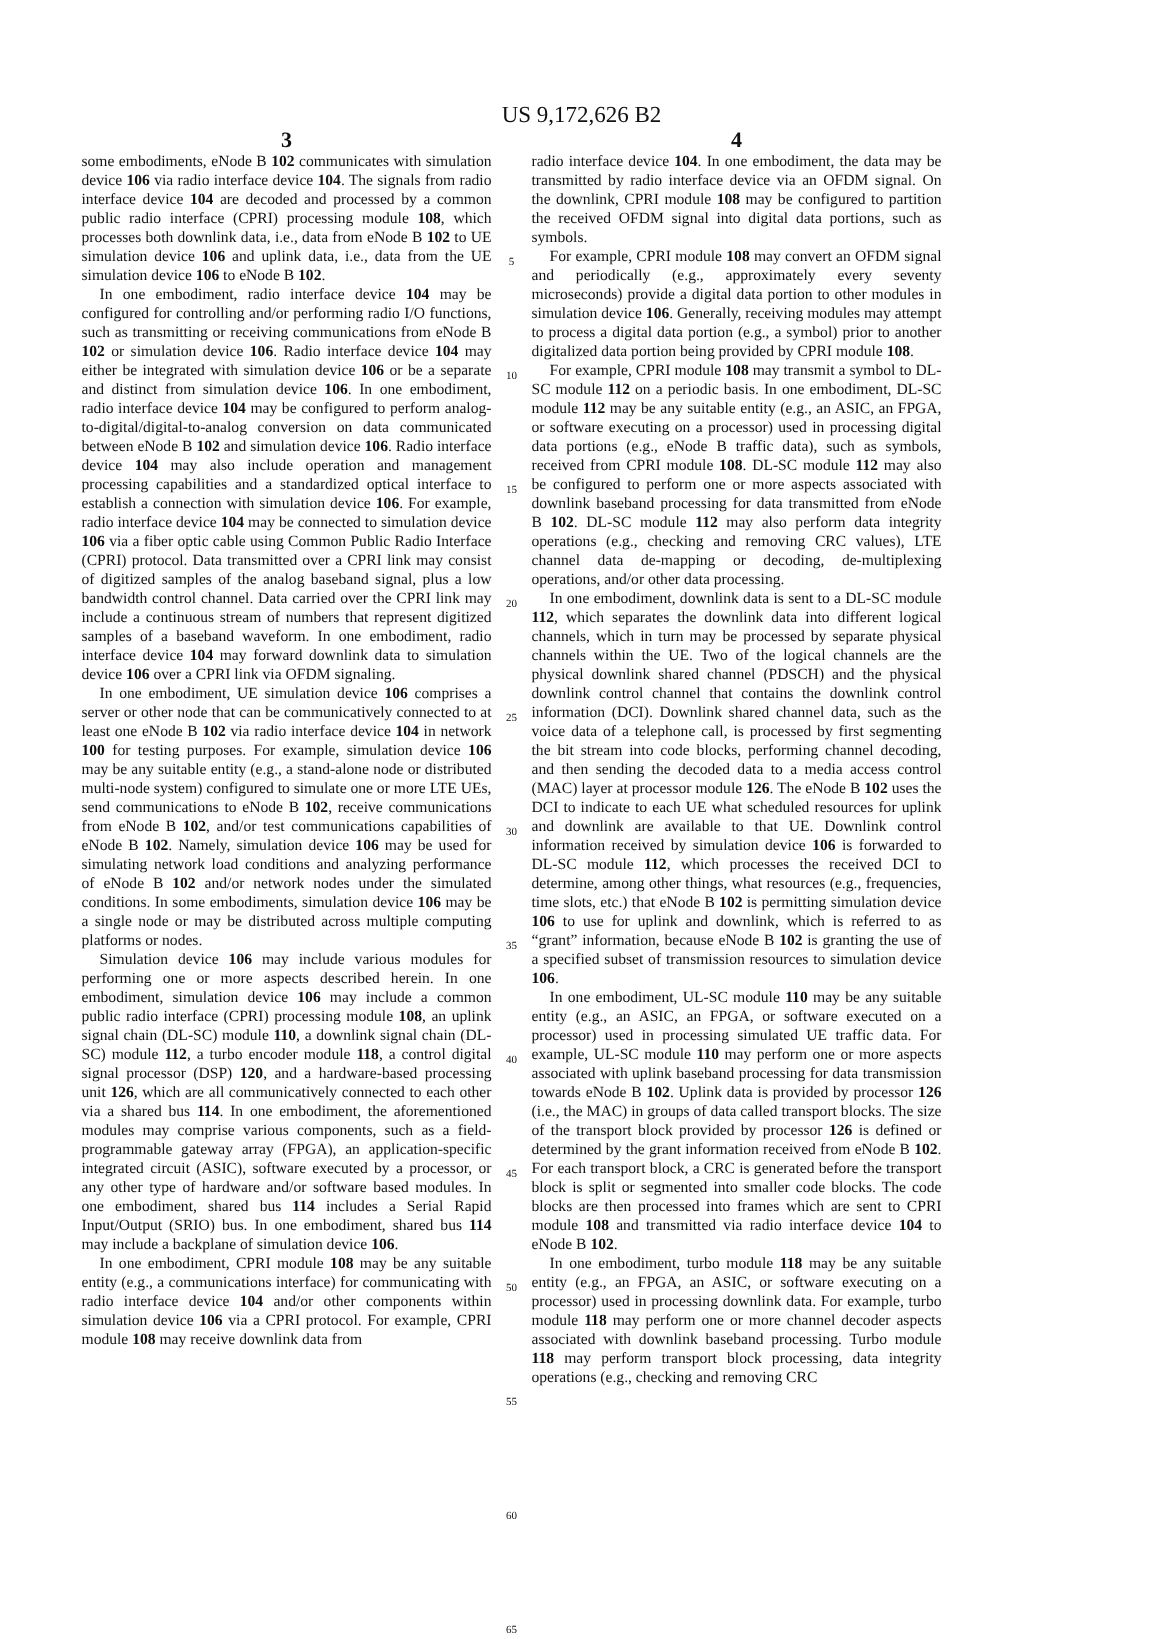US 9,172,626 B2
3
some embodiments, eNode B 102 communicates with simulation device 106 via radio interface device 104. The signals from radio interface device 104 are decoded and processed by a common public radio interface (CPRI) processing module 108, which processes both downlink data, i.e., data from eNode B 102 to UE simulation device 106 and uplink data, i.e., data from the UE simulation device 106 to eNode B 102.
In one embodiment, radio interface device 104 may be configured for controlling and/or performing radio I/O functions, such as transmitting or receiving communications from eNode B 102 or simulation device 106. Radio interface device 104 may either be integrated with simulation device 106 or be a separate and distinct from simulation device 106. In one embodiment, radio interface device 104 may be configured to perform analog-to-digital/digital-to-analog conversion on data communicated between eNode B 102 and simulation device 106. Radio interface device 104 may also include operation and management processing capabilities and a standardized optical interface to establish a connection with simulation device 106. For example, radio interface device 104 may be connected to simulation device 106 via a fiber optic cable using Common Public Radio Interface (CPRI) protocol. Data transmitted over a CPRI link may consist of digitized samples of the analog baseband signal, plus a low bandwidth control channel. Data carried over the CPRI link may include a continuous stream of numbers that represent digitized samples of a baseband waveform. In one embodiment, radio interface device 104 may forward downlink data to simulation device 106 over a CPRI link via OFDM signaling.
In one embodiment, UE simulation device 106 comprises a server or other node that can be communicatively connected to at least one eNode B 102 via radio interface device 104 in network 100 for testing purposes. For example, simulation device 106 may be any suitable entity (e.g., a stand-alone node or distributed multi-node system) configured to simulate one or more LTE UEs, send communications to eNode B 102, receive communications from eNode B 102, and/or test communications capabilities of eNode B 102. Namely, simulation device 106 may be used for simulating network load conditions and analyzing performance of eNode B 102 and/or network nodes under the simulated conditions. In some embodiments, simulation device 106 may be a single node or may be distributed across multiple computing platforms or nodes.
Simulation device 106 may include various modules for performing one or more aspects described herein. In one embodiment, simulation device 106 may include a common public radio interface (CPRI) processing module 108, an uplink signal chain (DL-SC) module 110, a downlink signal chain (DL-SC) module 112, a turbo encoder module 118, a control digital signal processor (DSP) 120, and a hardware-based processing unit 126, which are all communicatively connected to each other via a shared bus 114. In one embodiment, the aforementioned modules may comprise various components, such as a field-programmable gateway array (FPGA), an application-specific integrated circuit (ASIC), software executed by a processor, or any other type of hardware and/or software based modules. In one embodiment, shared bus 114 includes a Serial Rapid Input/Output (SRIO) bus. In one embodiment, shared bus 114 may include a backplane of simulation device 106.
In one embodiment, CPRI module 108 may be any suitable entity (e.g., a communications interface) for communicating with radio interface device 104 and/or other components within simulation device 106 via a CPRI protocol. For example, CPRI module 108 may receive downlink data from
5
10
15
20
25
30
35
40
45
50
55
60
65
4
radio interface device 104. In one embodiment, the data may be transmitted by radio interface device via an OFDM signal. On the downlink, CPRI module 108 may be configured to partition the received OFDM signal into digital data portions, such as symbols.
For example, CPRI module 108 may convert an OFDM signal and periodically (e.g., approximately every seventy microseconds) provide a digital data portion to other modules in simulation device 106. Generally, receiving modules may attempt to process a digital data portion (e.g., a symbol) prior to another digitalized data portion being provided by CPRI module 108.
For example, CPRI module 108 may transmit a symbol to DL-SC module 112 on a periodic basis. In one embodiment, DL-SC module 112 may be any suitable entity (e.g., an ASIC, an FPGA, or software executing on a processor) used in processing digital data portions (e.g., eNode B traffic data), such as symbols, received from CPRI module 108. DL-SC module 112 may also be configured to perform one or more aspects associated with downlink baseband processing for data transmitted from eNode B 102. DL-SC module 112 may also perform data integrity operations (e.g., checking and removing CRC values), LTE channel data de-mapping or decoding, de-multiplexing operations, and/or other data processing.
In one embodiment, downlink data is sent to a DL-SC module 112, which separates the downlink data into different logical channels, which in turn may be processed by separate physical channels within the UE. Two of the logical channels are the physical downlink shared channel (PDSCH) and the physical downlink control channel that contains the downlink control information (DCI). Downlink shared channel data, such as the voice data of a telephone call, is processed by first segmenting the bit stream into code blocks, performing channel decoding, and then sending the decoded data to a media access control (MAC) layer at processor module 126. The eNode B 102 uses the DCI to indicate to each UE what scheduled resources for uplink and downlink are available to that UE. Downlink control information received by simulation device 106 is forwarded to DL-SC module 112, which processes the received DCI to determine, among other things, what resources (e.g., frequencies, time slots, etc.) that eNode B 102 is permitting simulation device 106 to use for uplink and downlink, which is referred to as “grant” information, because eNode B 102 is granting the use of a specified subset of transmission resources to simulation device 106.
In one embodiment, UL-SC module 110 may be any suitable entity (e.g., an ASIC, an FPGA, or software executed on a processor) used in processing simulated UE traffic data. For example, UL-SC module 110 may perform one or more aspects associated with uplink baseband processing for data transmission towards eNode B 102. Uplink data is provided by processor 126 (i.e., the MAC) in groups of data called transport blocks. The size of the transport block provided by processor 126 is defined or determined by the grant information received from eNode B 102. For each transport block, a CRC is generated before the transport block is split or segmented into smaller code blocks. The code blocks are then processed into frames which are sent to CPRI module 108 and transmitted via radio interface device 104 to eNode B 102.
In one embodiment, turbo module 118 may be any suitable entity (e.g., an FPGA, an ASIC, or software executing on a processor) used in processing downlink data. For example, turbo module 118 may perform one or more channel decoder aspects associated with downlink baseband processing. Turbo module 118 may perform transport block processing, data integrity operations (e.g., checking and removing CRC